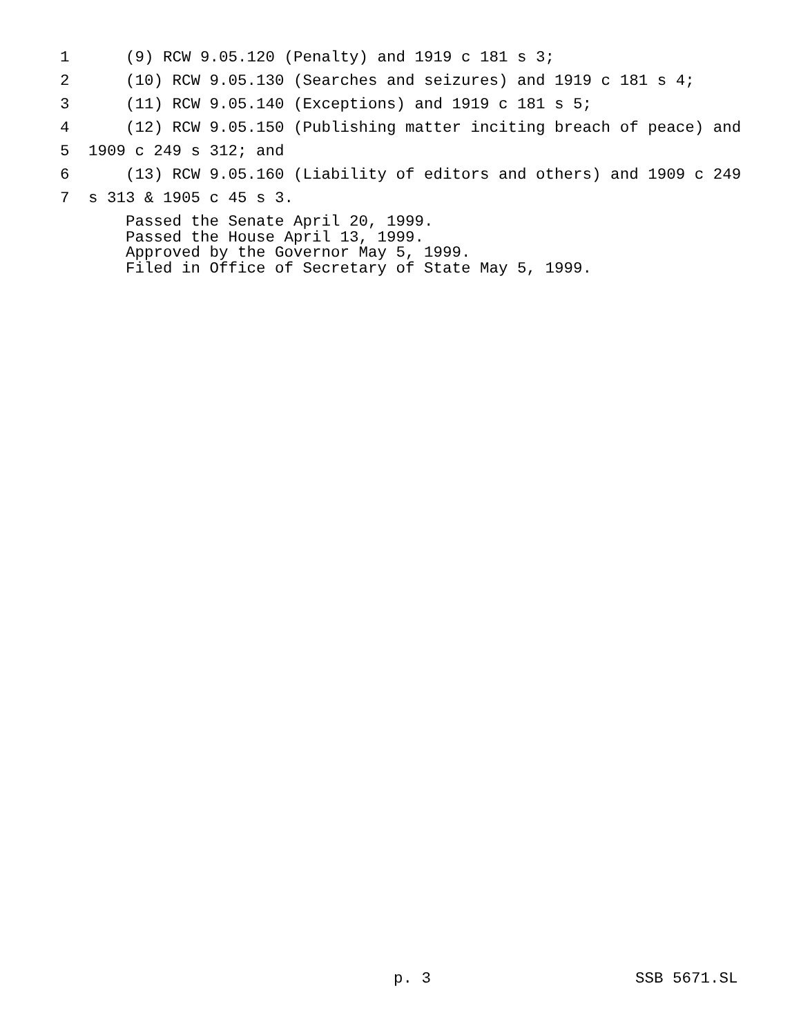1 (9) RCW 9.05.120 (Penalty) and 1919 c 181 s 3;
2 (10) RCW 9.05.130 (Searches and seizures) and 1919 c 181 s 4;
3 (11) RCW 9.05.140 (Exceptions) and 1919 c 181 s 5;
4 (12) RCW 9.05.150 (Publishing matter inciting breach of peace) and
5 1909 c 249 s 312; and
6 (13) RCW 9.05.160 (Liability of editors and others) and 1909 c 249
7 s 313 & 1905 c 45 s 3.
Passed the Senate April 20, 1999. Passed the House April 13, 1999. Approved by the Governor May 5, 1999. Filed in Office of Secretary of State May 5, 1999.
p. 3 SSB 5671.SL